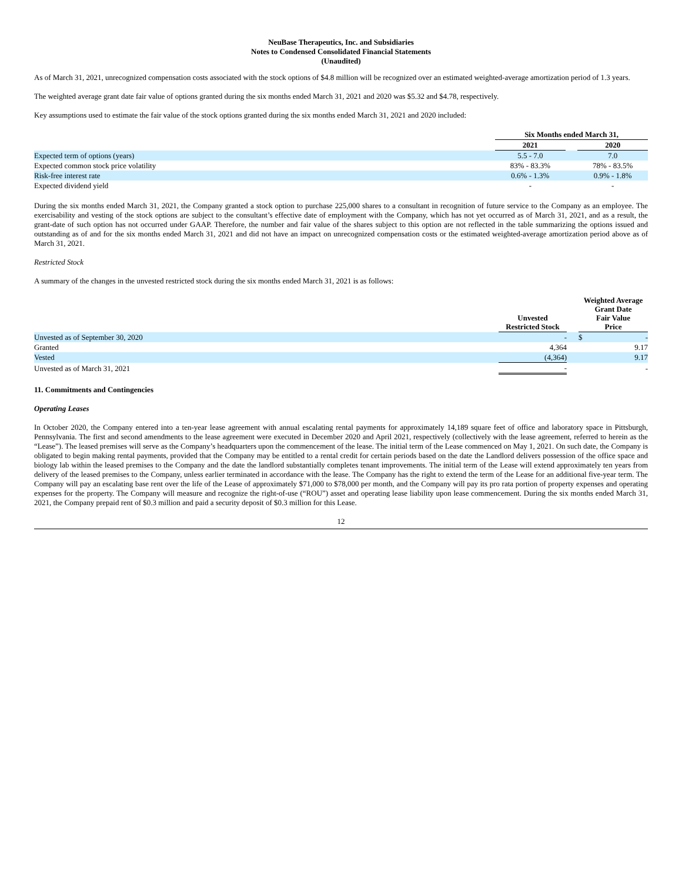NeuBase Therapeutics, Inc. and Subsidiaries
Notes to Condensed Consolidated Financial Statements
(Unaudited)
As of March 31, 2021, unrecognized compensation costs associated with the stock options of $4.8 million will be recognized over an estimated weighted-average amortization period of 1.3 years.
The weighted average grant date fair value of options granted during the six months ended March 31, 2021 and 2020 was $5.32 and $4.78, respectively.
Key assumptions used to estimate the fair value of the stock options granted during the six months ended March 31, 2021 and 2020 included:
| | Six Months ended March 31, | | |
| | 2021 | | 2020 |
| Expected term of options (years) | 5.5 - 7.0 | | 7.0 |
| Expected common stock price volatility | 83% - 83.3% | | 78% - 83.5% |
| Risk-free interest rate | 0.6% - 1.3% | | 0.9% - 1.8% |
| Expected dividend yield | - | | - |
During the six months ended March 31, 2021, the Company granted a stock option to purchase 225,000 shares to a consultant in recognition of future service to the Company as an employee. The exercisability and vesting of the stock options are subject to the consultant’s effective date of employment with the Company, which has not yet occurred as of March 31, 2021, and as a result, the grant-date of such option has not occurred under GAAP. Therefore, the number and fair value of the shares subject to this option are not reflected in the table summarizing the options issued and outstanding as of and for the six months ended March 31, 2021 and did not have an impact on unrecognized compensation costs or the estimated weighted-average amortization period above as of March 31, 2021.
Restricted Stock
A summary of the changes in the unvested restricted stock during the six months ended March 31, 2021 is as follows:
| | Unvested Restricted Stock | | Weighted Average Grant Date Fair Value Price |
| Unvested as of September 30, 2020 | - | | $ - |
| Granted | 4,364 | | 9.17 |
| Vested | (4,364) | | 9.17 |
| Unvested as of March 31, 2021 | - | | - |
11. Commitments and Contingencies
Operating Leases
In October 2020, the Company entered into a ten-year lease agreement with annual escalating rental payments for approximately 14,189 square feet of office and laboratory space in Pittsburgh, Pennsylvania. The first and second amendments to the lease agreement were executed in December 2020 and April 2021, respectively (collectively with the lease agreement, referred to herein as the “Lease”). The leased premises will serve as the Company’s headquarters upon the commencement of the lease. The initial term of the Lease commenced on May 1, 2021. On such date, the Company is obligated to begin making rental payments, provided that the Company may be entitled to a rental credit for certain periods based on the date the Landlord delivers possession of the office space and biology lab within the leased premises to the Company and the date the landlord substantially completes tenant improvements. The initial term of the Lease will extend approximately ten years from delivery of the leased premises to the Company, unless earlier terminated in accordance with the lease. The Company has the right to extend the term of the Lease for an additional five-year term. The Company will pay an escalating base rent over the life of the Lease of approximately $71,000 to $78,000 per month, and the Company will pay its pro rata portion of property expenses and operating expenses for the property. The Company will measure and recognize the right-of-use (“ROU”) asset and operating lease liability upon lease commencement. During the six months ended March 31, 2021, the Company prepaid rent of $0.3 million and paid a security deposit of $0.3 million for this Lease.
12